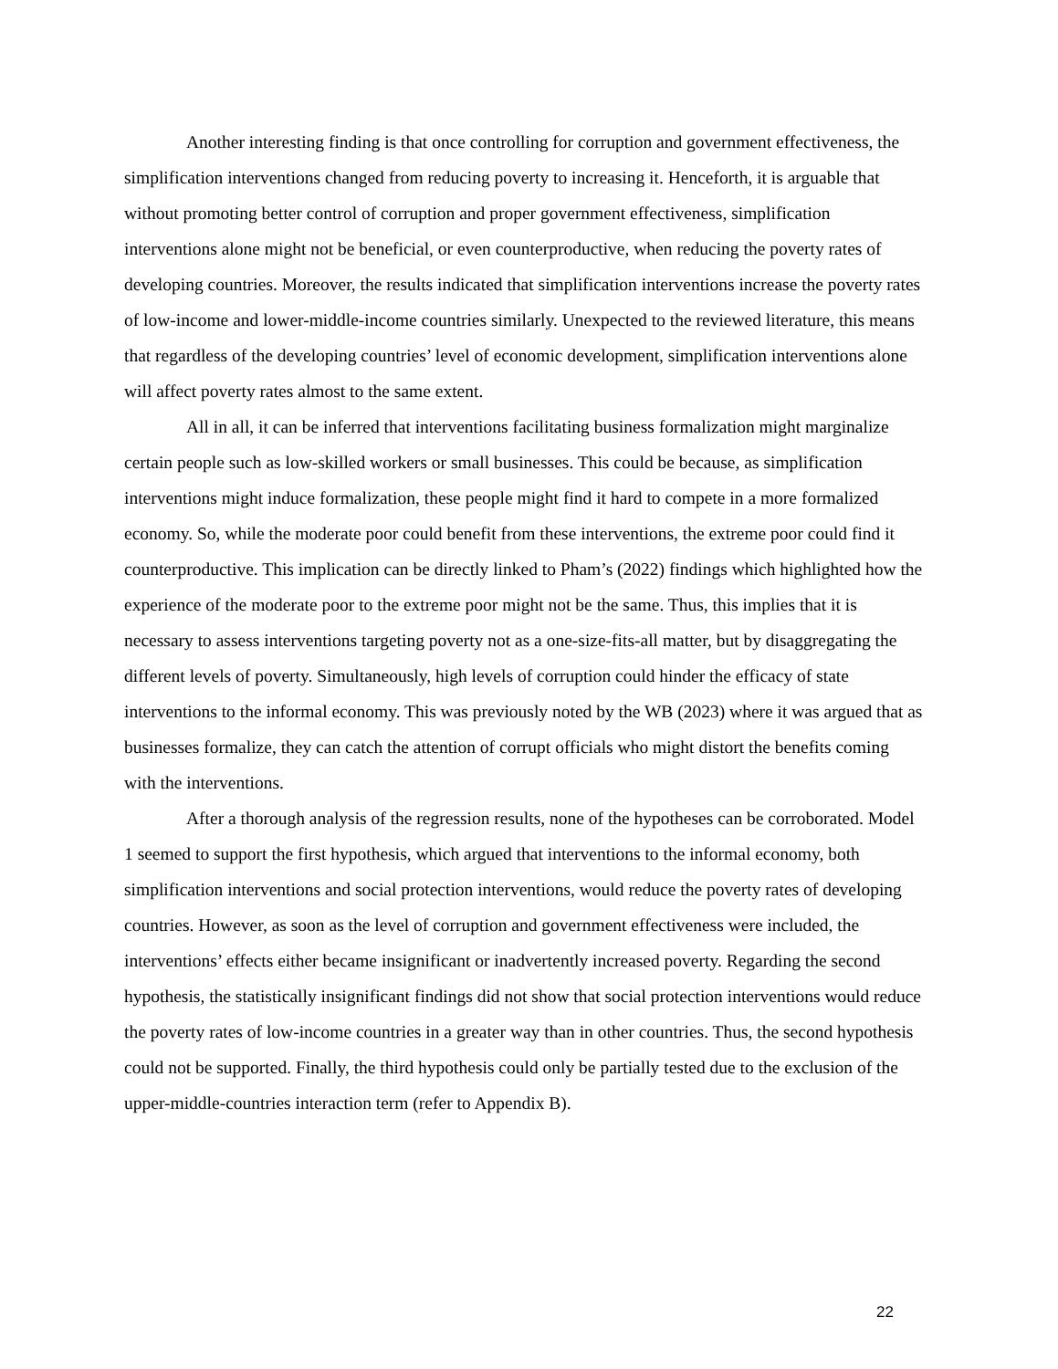Another interesting finding is that once controlling for corruption and government effectiveness, the simplification interventions changed from reducing poverty to increasing it. Henceforth, it is arguable that without promoting better control of corruption and proper government effectiveness, simplification interventions alone might not be beneficial, or even counterproductive, when reducing the poverty rates of developing countries. Moreover, the results indicated that simplification interventions increase the poverty rates of low-income and lower-middle-income countries similarly. Unexpected to the reviewed literature, this means that regardless of the developing countries’ level of economic development, simplification interventions alone will affect poverty rates almost to the same extent.
All in all, it can be inferred that interventions facilitating business formalization might marginalize certain people such as low-skilled workers or small businesses. This could be because, as simplification interventions might induce formalization, these people might find it hard to compete in a more formalized economy. So, while the moderate poor could benefit from these interventions, the extreme poor could find it counterproductive. This implication can be directly linked to Pham’s (2022) findings which highlighted how the experience of the moderate poor to the extreme poor might not be the same. Thus, this implies that it is necessary to assess interventions targeting poverty not as a one-size-fits-all matter, but by disaggregating the different levels of poverty. Simultaneously, high levels of corruption could hinder the efficacy of state interventions to the informal economy. This was previously noted by the WB (2023) where it was argued that as businesses formalize, they can catch the attention of corrupt officials who might distort the benefits coming with the interventions.
After a thorough analysis of the regression results, none of the hypotheses can be corroborated. Model 1 seemed to support the first hypothesis, which argued that interventions to the informal economy, both simplification interventions and social protection interventions, would reduce the poverty rates of developing countries. However, as soon as the level of corruption and government effectiveness were included, the interventions’ effects either became insignificant or inadvertently increased poverty. Regarding the second hypothesis, the statistically insignificant findings did not show that social protection interventions would reduce the poverty rates of low-income countries in a greater way than in other countries. Thus, the second hypothesis could not be supported. Finally, the third hypothesis could only be partially tested due to the exclusion of the upper-middle-countries interaction term (refer to Appendix B).
22